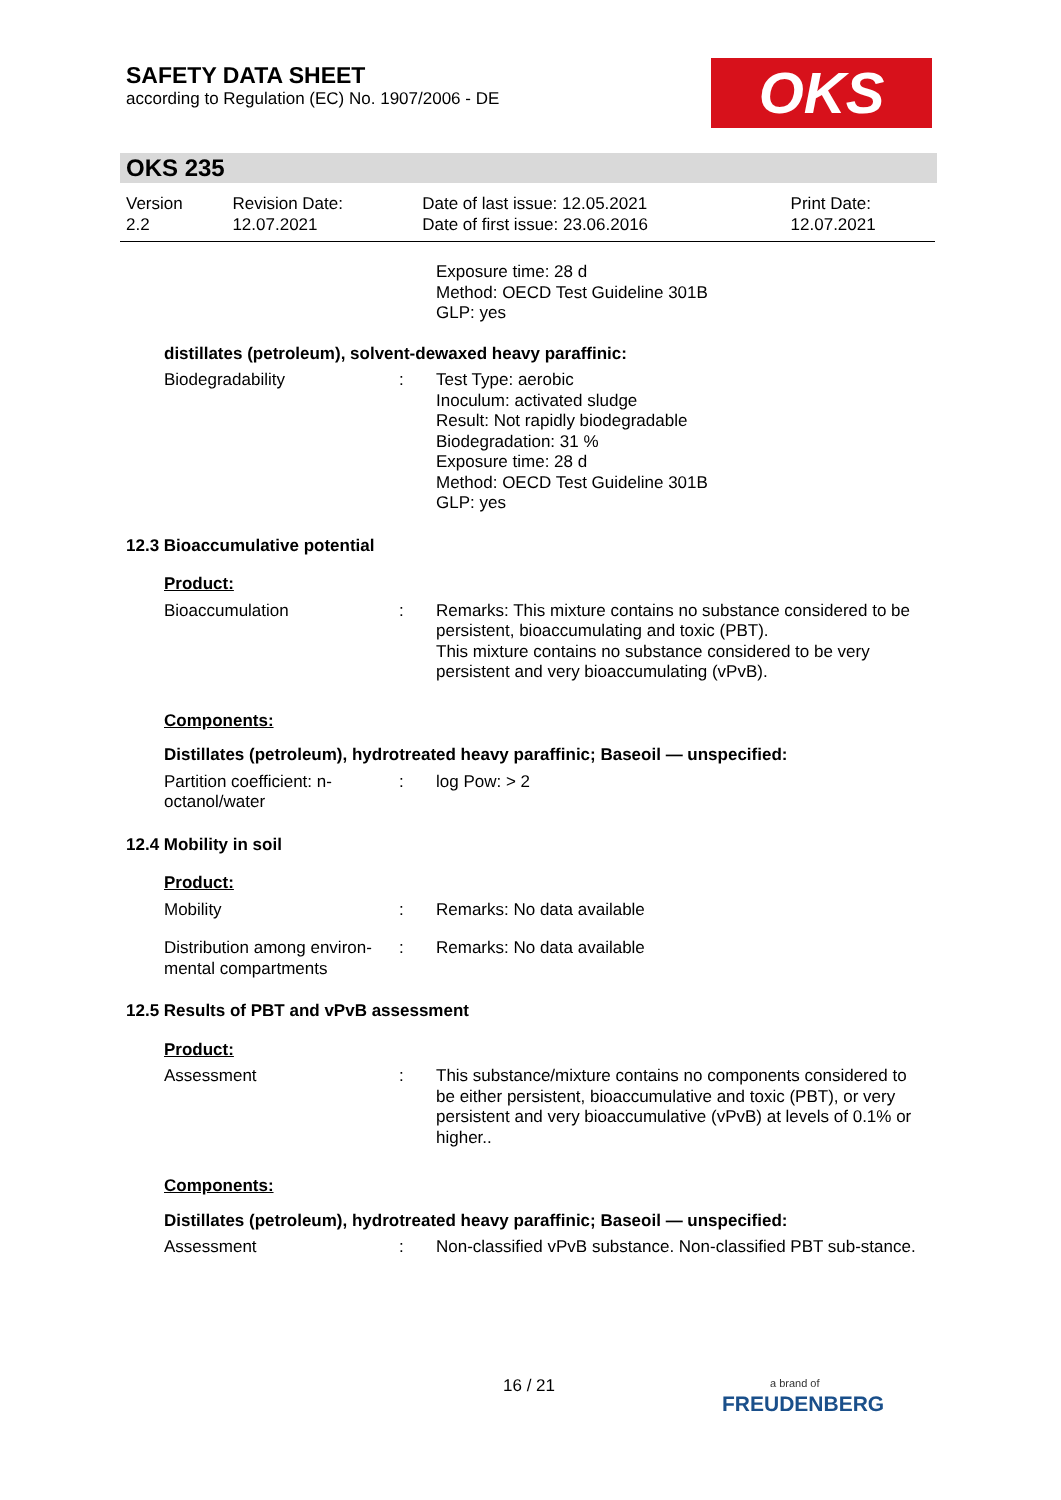SAFETY DATA SHEET
according to Regulation (EC) No. 1907/2006 - DE
OKS
OKS 235
| Version 2.2 | Revision Date: 12.07.2021 | Date of last issue: 12.05.2021 Date of first issue: 23.06.2016 | Print Date: 12.07.2021 |
Exposure time: 28 d
Method: OECD Test Guideline 301B
GLP: yes
distillates (petroleum), solvent-dewaxed heavy paraffinic:
Biodegradability : Test Type: aerobic
Inoculum: activated sludge
Result: Not rapidly biodegradable
Biodegradation: 31 %
Exposure time: 28 d
Method: OECD Test Guideline 301B
GLP: yes
12.3 Bioaccumulative potential
Product:
Bioaccumulation : Remarks: This mixture contains no substance considered to be persistent, bioaccumulating and toxic (PBT).
This mixture contains no substance considered to be very persistent and very bioaccumulating (vPvB).
Components:
Distillates (petroleum), hydrotreated heavy paraffinic; Baseoil — unspecified:
Partition coefficient: n-octanol/water
: log Pow: > 2
12.4 Mobility in soil
Product:
Mobility : Remarks: No data available
Distribution among environ-mental compartments
: Remarks: No data available
12.5 Results of PBT and vPvB assessment
Product:
Assessment : This substance/mixture contains no components considered to be either persistent, bioaccumulative and toxic (PBT), or very persistent and very bioaccumulative (vPvB) at levels of 0.1% or higher..
Components:
Distillates (petroleum), hydrotreated heavy paraffinic; Baseoil — unspecified:
Assessment : Non-classified vPvB substance. Non-classified PBT sub-stance.
16 / 21
a brand of
FREUDENBERG